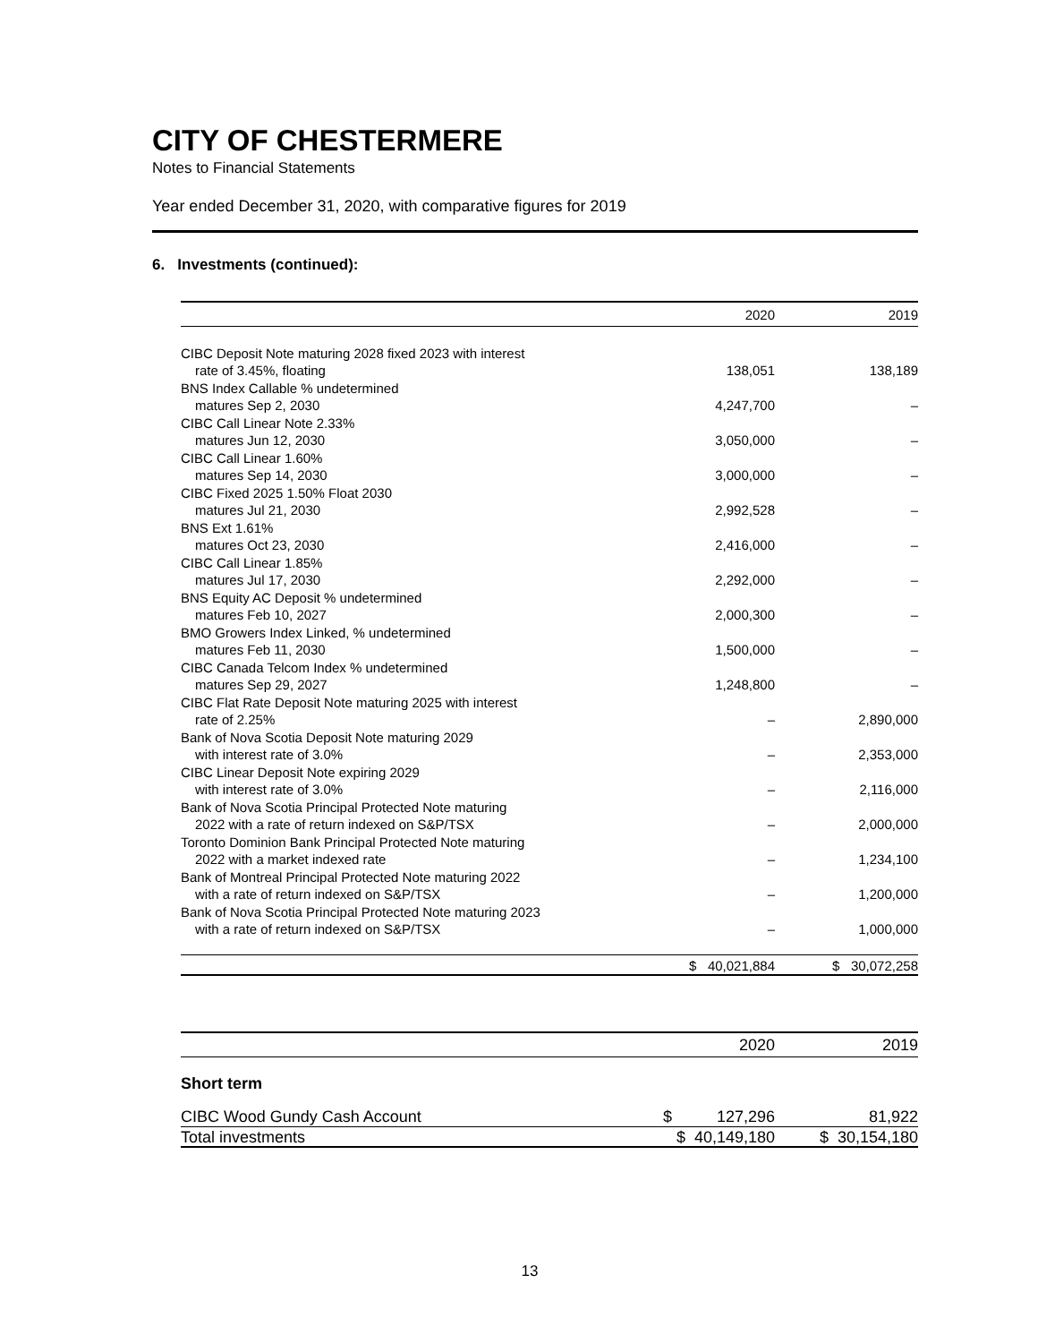CITY OF CHESTERMERE
Notes to Financial Statements
Year ended December 31, 2020, with comparative figures for 2019
6. Investments (continued):
| | 2020 | 2019 |
| --- | --- | --- |
| CIBC Deposit Note maturing 2028 fixed 2023 with interest | | |
| rate of 3.45%, floating | 138,051 | 138,189 |
| BNS Index Callable % undetermined | | |
| matures Sep 2, 2030 | 4,247,700 | – |
| CIBC Call Linear Note 2.33% | | |
| matures Jun 12, 2030 | 3,050,000 | – |
| CIBC Call Linear 1.60% | | |
| matures Sep 14, 2030 | 3,000,000 | – |
| CIBC Fixed 2025 1.50% Float 2030 | | |
| matures Jul 21, 2030 | 2,992,528 | – |
| BNS Ext 1.61% | | |
| matures Oct 23, 2030 | 2,416,000 | – |
| CIBC Call Linear 1.85% | | |
| matures Jul 17, 2030 | 2,292,000 | – |
| BNS Equity AC Deposit % undetermined | | |
| matures Feb 10, 2027 | 2,000,300 | – |
| BMO Growers Index Linked, % undetermined | | |
| matures Feb 11, 2030 | 1,500,000 | – |
| CIBC Canada Telcom Index % undetermined | | |
| matures Sep 29, 2027 | 1,248,800 | – |
| CIBC Flat Rate Deposit Note maturing 2025 with interest | | |
| rate of 2.25% | – | 2,890,000 |
| Bank of Nova Scotia Deposit Note maturing 2029 | | |
| with interest rate of 3.0% | – | 2,353,000 |
| CIBC Linear Deposit Note expiring 2029 | | |
| with interest rate of 3.0% | – | 2,116,000 |
| Bank of Nova Scotia Principal Protected Note maturing | | |
| 2022 with a rate of return indexed on S&P/TSX | – | 2,000,000 |
| Toronto Dominion Bank Principal Protected Note maturing | | |
| 2022 with a market indexed rate | – | 1,234,100 |
| Bank of Montreal Principal Protected Note maturing 2022 | | |
| with a rate of return indexed on S&P/TSX | – | 1,200,000 |
| Bank of Nova Scotia Principal Protected Note maturing 2023 | | |
| with a rate of return indexed on S&P/TSX | – | 1,000,000 |
| | $ 40,021,884 | $ 30,072,258 |
| | 2020 | 2019 |
| --- | --- | --- |
| Short term | | |
| CIBC Wood Gundy Cash Account | $ 127,296 | 81,922 |
| Total investments | $ 40,149,180 | $ 30,154,180 |
13